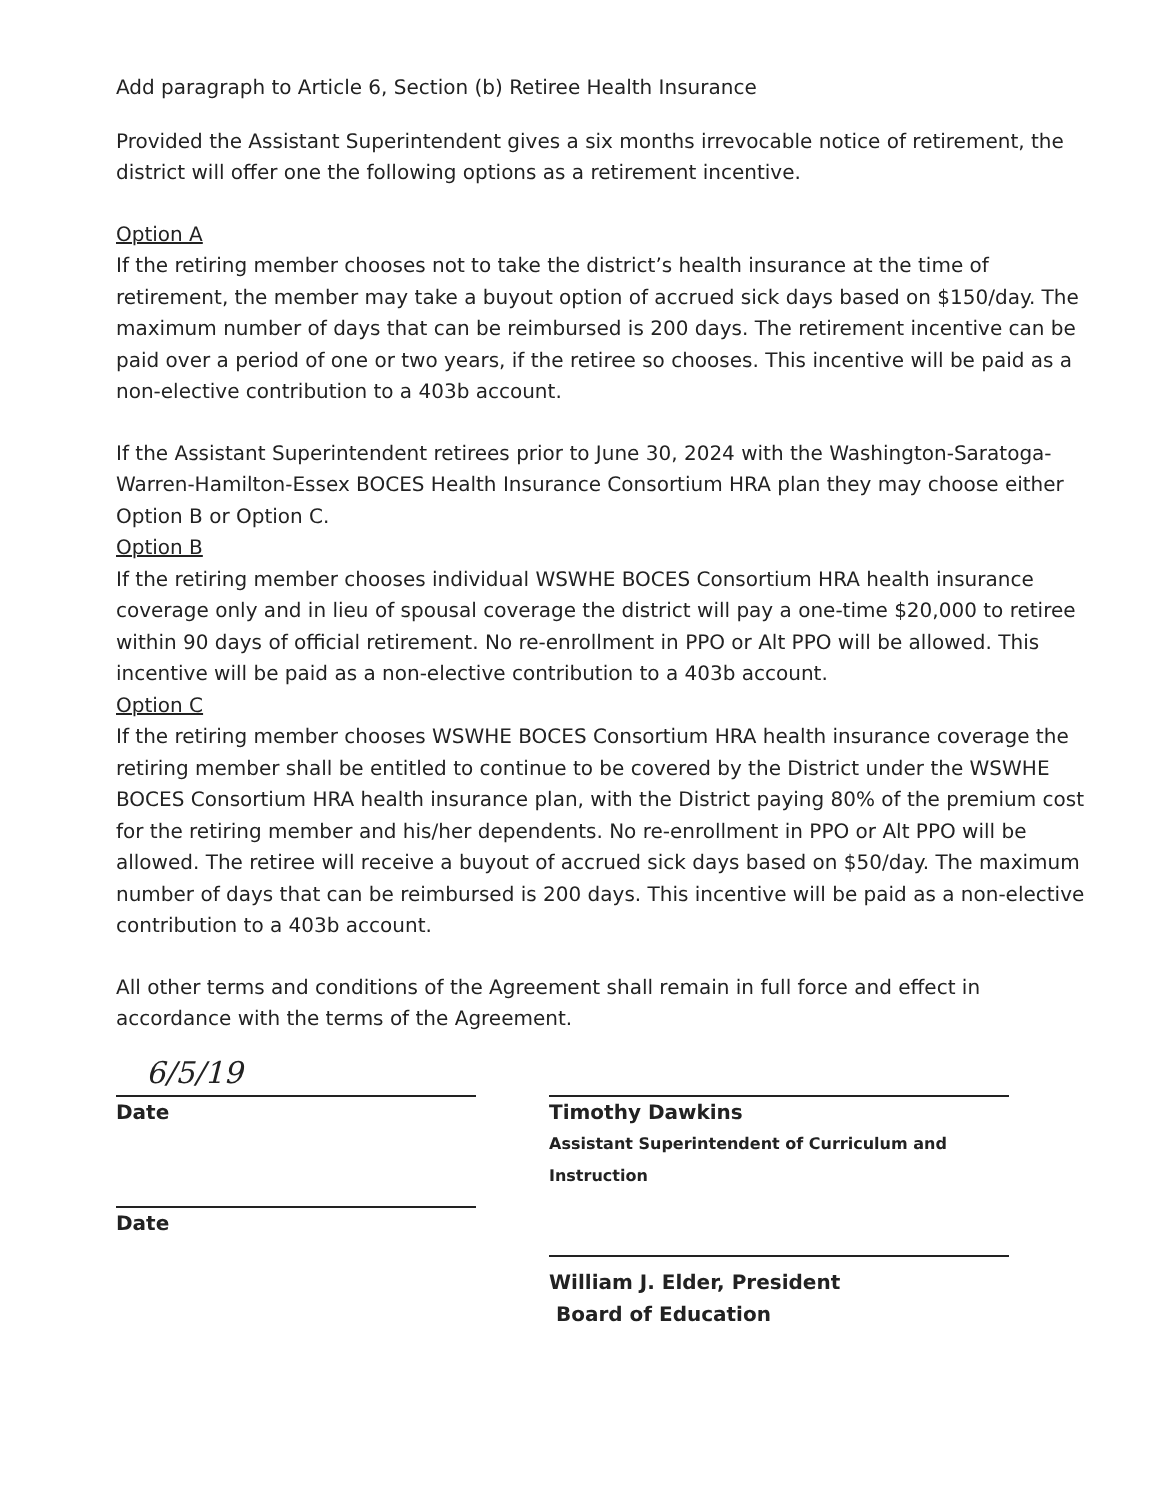Add paragraph to Article 6, Section (b) Retiree Health Insurance
Provided the Assistant Superintendent gives a six months irrevocable notice of retirement, the district will offer one the following options as a retirement incentive.
Option A
If the retiring member chooses not to take the district’s health insurance at the time of retirement, the member may take a buyout option of accrued sick days based on $150/day. The maximum number of days that can be reimbursed is 200 days. The retirement incentive can be paid over a period of one or two years, if the retiree so chooses. This incentive will be paid as a non-elective contribution to a 403b account.
If the Assistant Superintendent retirees prior to June 30, 2024 with the Washington-Saratoga-Warren-Hamilton-Essex BOCES Health Insurance Consortium HRA plan they may choose either Option B or Option C.
Option B
If the retiring member chooses individual WSWHE BOCES Consortium HRA health insurance coverage only and in lieu of spousal coverage the district will pay a one-time $20,000 to retiree within 90 days of official retirement. No re-enrollment in PPO or Alt PPO will be allowed. This incentive will be paid as a non-elective contribution to a 403b account.
Option C
If the retiring member chooses WSWHE BOCES Consortium HRA health insurance coverage the retiring member shall be entitled to continue to be covered by the District under the WSWHE BOCES Consortium HRA health insurance plan, with the District paying 80% of the premium cost for the retiring member and his/her dependents. No re-enrollment in PPO or Alt PPO will be allowed. The retiree will receive a buyout of accrued sick days based on $50/day. The maximum number of days that can be reimbursed is 200 days. This incentive will be paid as a non-elective contribution to a 403b account.
All other terms and conditions of the Agreement shall remain in full force and effect in accordance with the terms of the Agreement.
6/5/19
Date
Date
Timothy Dawkins
Assistant Superintendent of Curriculum and Instruction
William J. Elder, President
Board of Education